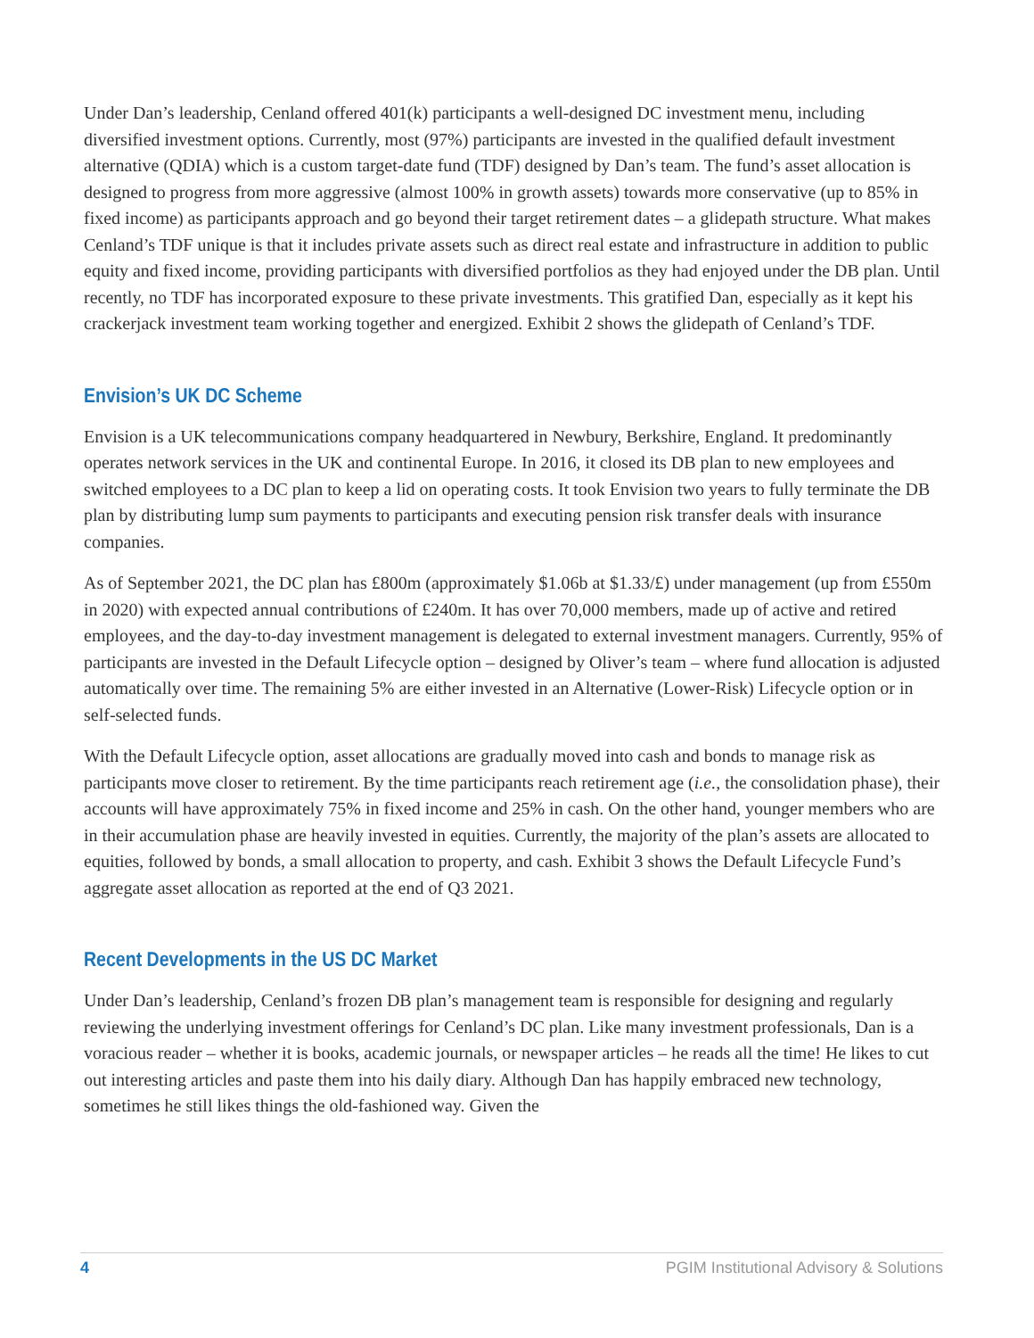Under Dan’s leadership, Cenland offered 401(k) participants a well-designed DC investment menu, including diversified investment options. Currently, most (97%) participants are invested in the qualified default investment alternative (QDIA) which is a custom target-date fund (TDF) designed by Dan’s team. The fund’s asset allocation is designed to progress from more aggressive (almost 100% in growth assets) towards more conservative (up to 85% in fixed income) as participants approach and go beyond their target retirement dates – a glidepath structure. What makes Cenland’s TDF unique is that it includes private assets such as direct real estate and infrastructure in addition to public equity and fixed income, providing participants with diversified portfolios as they had enjoyed under the DB plan. Until recently, no TDF has incorporated exposure to these private investments. This gratified Dan, especially as it kept his crackerjack investment team working together and energized. Exhibit 2 shows the glidepath of Cenland’s TDF.
Envision’s UK DC Scheme
Envision is a UK telecommunications company headquartered in Newbury, Berkshire, England. It predominantly operates network services in the UK and continental Europe. In 2016, it closed its DB plan to new employees and switched employees to a DC plan to keep a lid on operating costs. It took Envision two years to fully terminate the DB plan by distributing lump sum payments to participants and executing pension risk transfer deals with insurance companies.
As of September 2021, the DC plan has £800m (approximately $1.06b at $1.33/£) under management (up from £550m in 2020) with expected annual contributions of £240m. It has over 70,000 members, made up of active and retired employees, and the day-to-day investment management is delegated to external investment managers. Currently, 95% of participants are invested in the Default Lifecycle option – designed by Oliver’s team – where fund allocation is adjusted automatically over time. The remaining 5% are either invested in an Alternative (Lower-Risk) Lifecycle option or in self-selected funds.
With the Default Lifecycle option, asset allocations are gradually moved into cash and bonds to manage risk as participants move closer to retirement. By the time participants reach retirement age (i.e., the consolidation phase), their accounts will have approximately 75% in fixed income and 25% in cash. On the other hand, younger members who are in their accumulation phase are heavily invested in equities. Currently, the majority of the plan’s assets are allocated to equities, followed by bonds, a small allocation to property, and cash. Exhibit 3 shows the Default Lifecycle Fund’s aggregate asset allocation as reported at the end of Q3 2021.
Recent Developments in the US DC Market
Under Dan’s leadership, Cenland’s frozen DB plan’s management team is responsible for designing and regularly reviewing the underlying investment offerings for Cenland’s DC plan. Like many investment professionals, Dan is a voracious reader – whether it is books, academic journals, or newspaper articles – he reads all the time! He likes to cut out interesting articles and paste them into his daily diary. Although Dan has happily embraced new technology, sometimes he still likes things the old-fashioned way. Given the
4 PGIM Institutional Advisory & Solutions